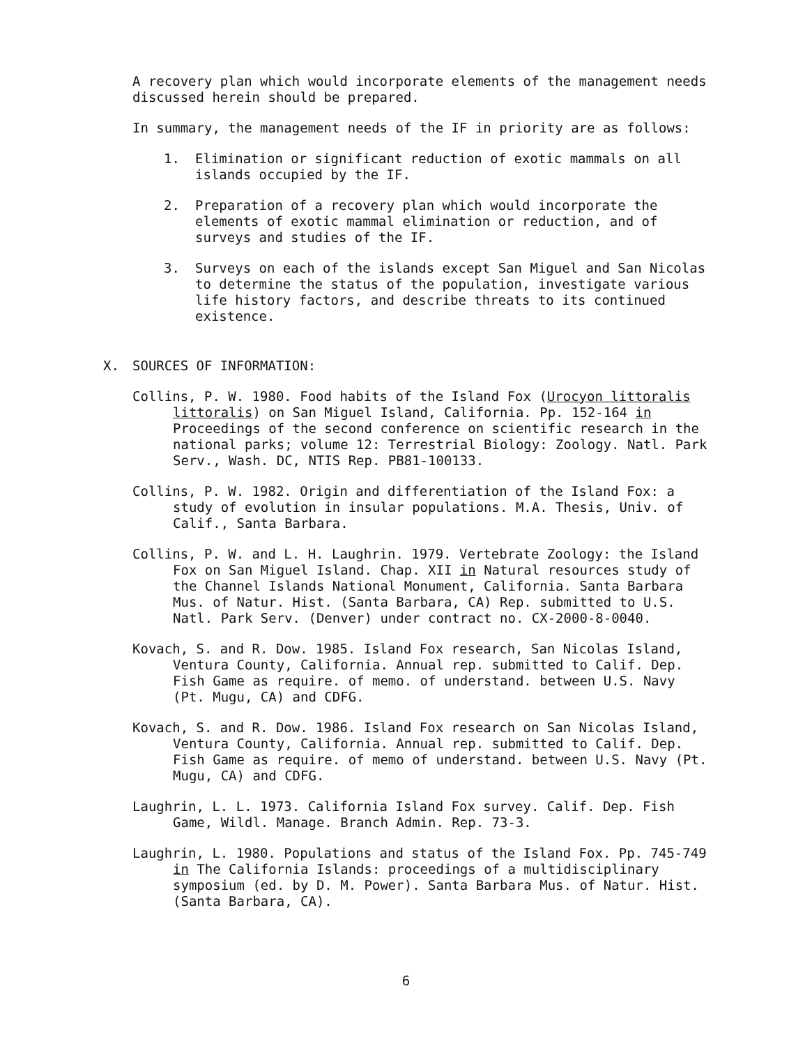A recovery plan which would incorporate elements of the management needs discussed herein should be prepared.
In summary, the management needs of the IF in priority are as follows:
1. Elimination or significant reduction of exotic mammals on all islands occupied by the IF.
2. Preparation of a recovery plan which would incorporate the elements of exotic mammal elimination or reduction, and of surveys and studies of the IF.
3. Surveys on each of the islands except San Miguel and San Nicolas to determine the status of the population, investigate various life history factors, and describe threats to its continued existence.
X. SOURCES OF INFORMATION:
Collins, P. W. 1980. Food habits of the Island Fox (Urocyon littoralis littoralis) on San Miguel Island, California. Pp. 152-164 in Proceedings of the second conference on scientific research in the national parks; volume 12: Terrestrial Biology: Zoology. Natl. Park Serv., Wash. DC, NTIS Rep. PB81-100133.
Collins, P. W. 1982. Origin and differentiation of the Island Fox: a study of evolution in insular populations. M.A. Thesis, Univ. of Calif., Santa Barbara.
Collins, P. W. and L. H. Laughrin. 1979. Vertebrate Zoology: the Island Fox on San Miguel Island. Chap. XII in Natural resources study of the Channel Islands National Monument, California. Santa Barbara Mus. of Natur. Hist. (Santa Barbara, CA) Rep. submitted to U.S. Natl. Park Serv. (Denver) under contract no. CX-2000-8-0040.
Kovach, S. and R. Dow. 1985. Island Fox research, San Nicolas Island, Ventura County, California. Annual rep. submitted to Calif. Dep. Fish Game as require. of memo. of understand. between U.S. Navy (Pt. Mugu, CA) and CDFG.
Kovach, S. and R. Dow. 1986. Island Fox research on San Nicolas Island, Ventura County, California. Annual rep. submitted to Calif. Dep. Fish Game as require. of memo of understand. between U.S. Navy (Pt. Mugu, CA) and CDFG.
Laughrin, L. L. 1973. California Island Fox survey. Calif. Dep. Fish Game, Wildl. Manage. Branch Admin. Rep. 73-3.
Laughrin, L. 1980. Populations and status of the Island Fox. Pp. 745-749 in The California Islands: proceedings of a multidisciplinary symposium (ed. by D. M. Power). Santa Barbara Mus. of Natur. Hist. (Santa Barbara, CA).
6